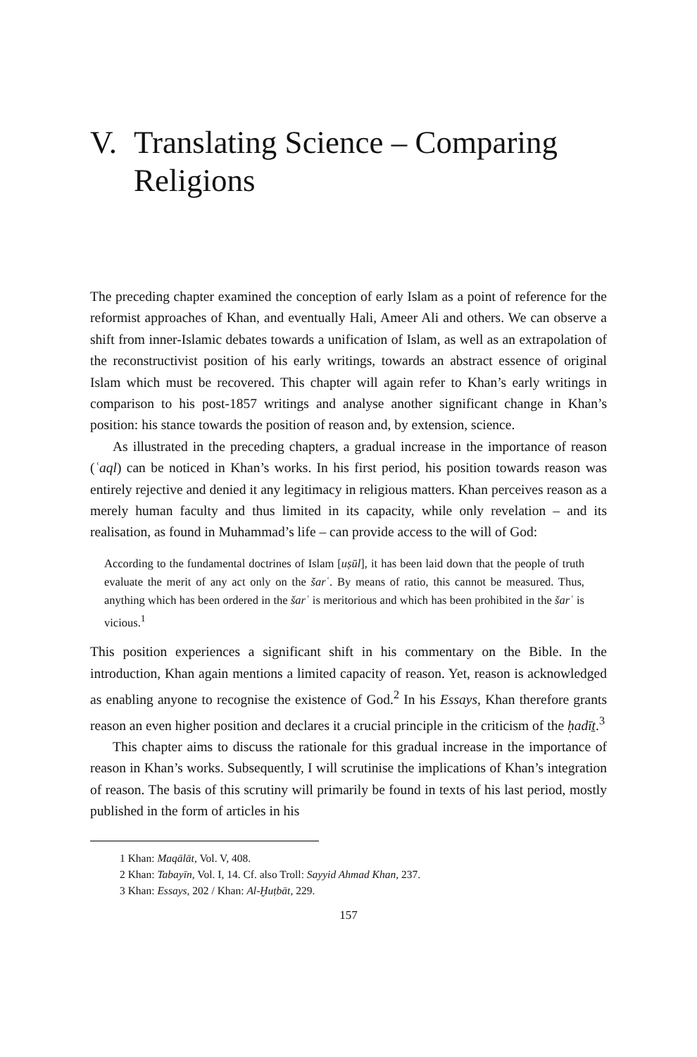V. Translating Science – Comparing Religions
The preceding chapter examined the conception of early Islam as a point of reference for the reformist approaches of Khan, and eventually Hali, Ameer Ali and others. We can observe a shift from inner-Islamic debates towards a unification of Islam, as well as an extrapolation of the reconstructivist position of his early writings, towards an abstract essence of original Islam which must be recovered. This chapter will again refer to Khan’s early writings in comparison to his post-1857 writings and analyse another significant change in Khan’s position: his stance towards the position of reason and, by extension, science.
As illustrated in the preceding chapters, a gradual increase in the importance of reason (ʿaql) can be noticed in Khan’s works. In his first period, his position towards reason was entirely rejective and denied it any legitimacy in religious matters. Khan perceives reason as a merely human faculty and thus limited in its capacity, while only revelation – and its realisation, as found in Muhammad’s life – can provide access to the will of God:
According to the fundamental doctrines of Islam [uṣūl], it has been laid down that the people of truth evaluate the merit of any act only on the šarʿ. By means of ratio, this cannot be measured. Thus, anything which has been ordered in the šarʿ is meritorious and which has been prohibited in the šarʿ is vicious.<sup>1</sup>
This position experiences a significant shift in his commentary on the Bible. In the introduction, Khan again mentions a limited capacity of reason. Yet, reason is acknowledged as enabling anyone to recognise the existence of God.<sup>2</sup> In his Essays, Khan therefore grants reason an even higher position and declares it a crucial principle in the criticism of the ḥadīṯ.<sup>3</sup>
This chapter aims to discuss the rationale for this gradual increase in the importance of reason in Khan’s works. Subsequently, I will scrutinise the implications of Khan’s integration of reason. The basis of this scrutiny will primarily be found in texts of his last period, mostly published in the form of articles in his
1 Khan: Maqālāt, Vol. V, 408.
2 Khan: Tabayīn, Vol. I, 14. Cf. also Troll: Sayyid Ahmad Khan, 237.
3 Khan: Essays, 202 / Khan: Al-Ḫuṭbāt, 229.
157